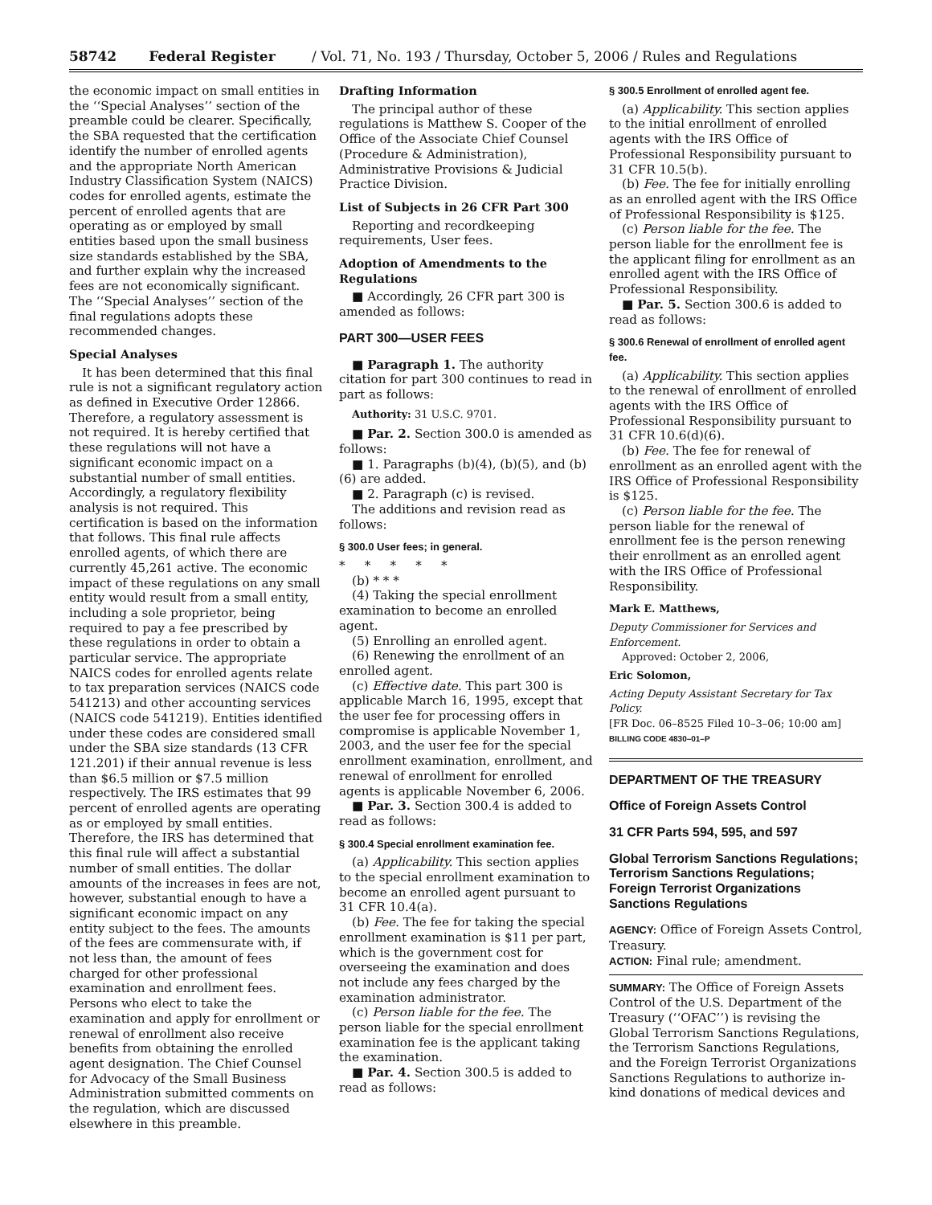58742 Federal Register / Vol. 71, No. 193 / Thursday, October 5, 2006 / Rules and Regulations
the economic impact on small entities in the ‘‘Special Analyses’’ section of the preamble could be clearer. Specifically, the SBA requested that the certification identify the number of enrolled agents and the appropriate North American Industry Classification System (NAICS) codes for enrolled agents, estimate the percent of enrolled agents that are operating as or employed by small entities based upon the small business size standards established by the SBA, and further explain why the increased fees are not economically significant. The ‘‘Special Analyses’’ section of the final regulations adopts these recommended changes.
Special Analyses
It has been determined that this final rule is not a significant regulatory action as defined in Executive Order 12866. Therefore, a regulatory assessment is not required. It is hereby certified that these regulations will not have a significant economic impact on a substantial number of small entities. Accordingly, a regulatory flexibility analysis is not required. This certification is based on the information that follows. This final rule affects enrolled agents, of which there are currently 45,261 active. The economic impact of these regulations on any small entity would result from a small entity, including a sole proprietor, being required to pay a fee prescribed by these regulations in order to obtain a particular service. The appropriate NAICS codes for enrolled agents relate to tax preparation services (NAICS code 541213) and other accounting services (NAICS code 541219). Entities identified under these codes are considered small under the SBA size standards (13 CFR 121.201) if their annual revenue is less than $6.5 million or $7.5 million respectively. The IRS estimates that 99 percent of enrolled agents are operating as or employed by small entities. Therefore, the IRS has determined that this final rule will affect a substantial number of small entities. The dollar amounts of the increases in fees are not, however, substantial enough to have a significant economic impact on any entity subject to the fees. The amounts of the fees are commensurate with, if not less than, the amount of fees charged for other professional examination and enrollment fees. Persons who elect to take the examination and apply for enrollment or renewal of enrollment also receive benefits from obtaining the enrolled agent designation. The Chief Counsel for Advocacy of the Small Business Administration submitted comments on the regulation, which are discussed elsewhere in this preamble.
Drafting Information
The principal author of these regulations is Matthew S. Cooper of the Office of the Associate Chief Counsel (Procedure & Administration), Administrative Provisions & Judicial Practice Division.
List of Subjects in 26 CFR Part 300
Reporting and recordkeeping requirements, User fees.
Adoption of Amendments to the Regulations
■ Accordingly, 26 CFR part 300 is amended as follows:
PART 300—USER FEES
■ Paragraph 1. The authority citation for part 300 continues to read in part as follows:
Authority: 31 U.S.C. 9701.
■ Par. 2. Section 300.0 is amended as follows:
■ 1. Paragraphs (b)(4), (b)(5), and (b)(6) are added.
■ 2. Paragraph (c) is revised.
The additions and revision read as follows:
§ 300.0 User fees; in general.
* * * * *
(b) * * *
(4) Taking the special enrollment examination to become an enrolled agent.
(5) Enrolling an enrolled agent.
(6) Renewing the enrollment of an enrolled agent.
(c) Effective date. This part 300 is applicable March 16, 1995, except that the user fee for processing offers in compromise is applicable November 1, 2003, and the user fee for the special enrollment examination, enrollment, and renewal of enrollment for enrolled agents is applicable November 6, 2006.
■ Par. 3. Section 300.4 is added to read as follows:
§ 300.4 Special enrollment examination fee.
(a) Applicability. This section applies to the special enrollment examination to become an enrolled agent pursuant to 31 CFR 10.4(a).
(b) Fee. The fee for taking the special enrollment examination is $11 per part, which is the government cost for overseeing the examination and does not include any fees charged by the examination administrator.
(c) Person liable for the fee. The person liable for the special enrollment examination fee is the applicant taking the examination.
■ Par. 4. Section 300.5 is added to read as follows:
§ 300.5 Enrollment of enrolled agent fee.
(a) Applicability. This section applies to the initial enrollment of enrolled agents with the IRS Office of Professional Responsibility pursuant to 31 CFR 10.5(b).
(b) Fee. The fee for initially enrolling as an enrolled agent with the IRS Office of Professional Responsibility is $125.
(c) Person liable for the fee. The person liable for the enrollment fee is the applicant filing for enrollment as an enrolled agent with the IRS Office of Professional Responsibility.
■ Par. 5. Section 300.6 is added to read as follows:
§ 300.6 Renewal of enrollment of enrolled agent fee.
(a) Applicability. This section applies to the renewal of enrollment of enrolled agents with the IRS Office of Professional Responsibility pursuant to 31 CFR 10.6(d)(6).
(b) Fee. The fee for renewal of enrollment as an enrolled agent with the IRS Office of Professional Responsibility is $125.
(c) Person liable for the fee. The person liable for the renewal of enrollment fee is the person renewing their enrollment as an enrolled agent with the IRS Office of Professional Responsibility.
Mark E. Matthews,
Deputy Commissioner for Services and Enforcement.
Approved: October 2, 2006,
Eric Solomon,
Acting Deputy Assistant Secretary for Tax Policy.
[FR Doc. 06–8525 Filed 10–3–06; 10:00 am]
BILLING CODE 4830–01–P
DEPARTMENT OF THE TREASURY
Office of Foreign Assets Control
31 CFR Parts 594, 595, and 597
Global Terrorism Sanctions Regulations; Terrorism Sanctions Regulations; Foreign Terrorist Organizations Sanctions Regulations
AGENCY: Office of Foreign Assets Control, Treasury.
ACTION: Final rule; amendment.
SUMMARY: The Office of Foreign Assets Control of the U.S. Department of the Treasury (‘‘OFAC’’) is revising the Global Terrorism Sanctions Regulations, the Terrorism Sanctions Regulations, and the Foreign Terrorist Organizations Sanctions Regulations to authorize in-kind donations of medical devices and